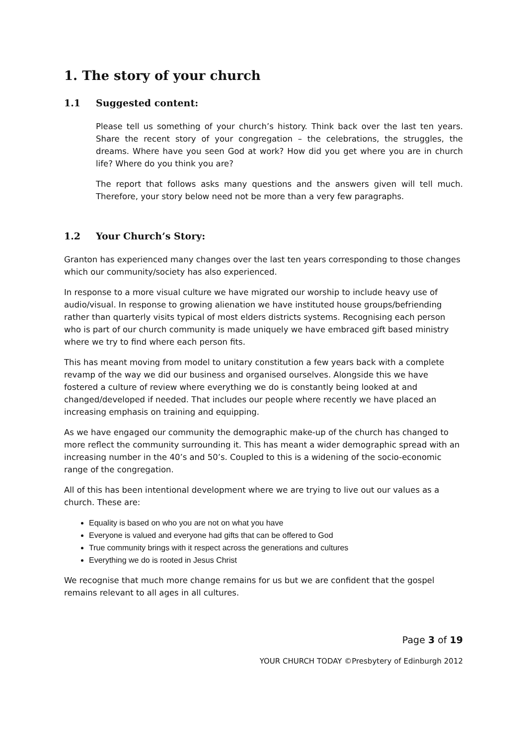1. The story of your church
1.1 Suggested content:
Please tell us something of your church’s history. Think back over the last ten years. Share the recent story of your congregation – the celebrations, the struggles, the dreams. Where have you seen God at work? How did you get where you are in church life? Where do you think you are?
The report that follows asks many questions and the answers given will tell much. Therefore, your story below need not be more than a very few paragraphs.
1.2 Your Church’s Story:
Granton has experienced many changes over the last ten years corresponding to those changes which our community/society has also experienced.
In response to a more visual culture we have migrated our worship to include heavy use of audio/visual. In response to growing alienation we have instituted house groups/befriending rather than quarterly visits typical of most elders districts systems. Recognising each person who is part of our church community is made uniquely we have embraced gift based ministry where we try to find where each person fits.
This has meant moving from model to unitary constitution a few years back with a complete revamp of the way we did our business and organised ourselves. Alongside this we have fostered a culture of review where everything we do is constantly being looked at and changed/developed if needed. That includes our people where recently we have placed an increasing emphasis on training and equipping.
As we have engaged our community the demographic make-up of the church has changed to more reflect the community surrounding it. This has meant a wider demographic spread with an increasing number in the 40’s and 50’s. Coupled to this is a widening of the socio-economic range of the congregation.
All of this has been intentional development where we are trying to live out our values as a church. These are:
Equality is based on who you are not on what you have
Everyone is valued and everyone had gifts that can be offered to God
True community brings with it respect across the generations and cultures
Everything we do is rooted in Jesus Christ
We recognise that much more change remains for us but we are confident that the gospel remains relevant to all ages in all cultures.
Page 3 of 19
YOUR CHURCH TODAY ©Presbytery of Edinburgh 2012